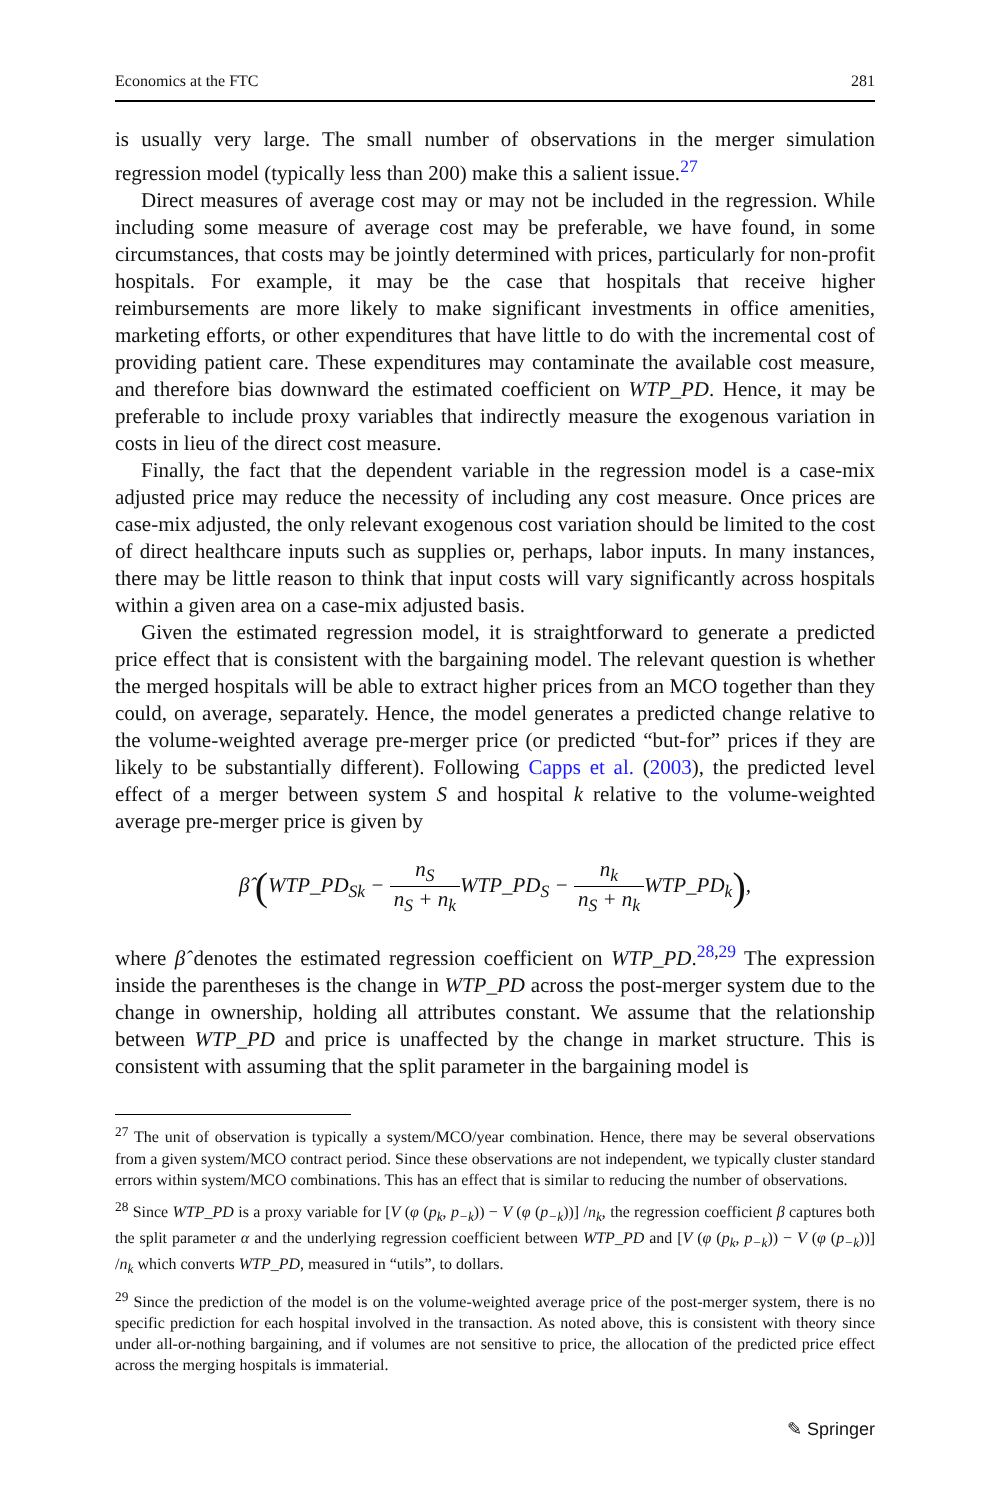Economics at the FTC 281
is usually very large. The small number of observations in the merger simulation regression model (typically less than 200) make this a salient issue.<sup>27</sup>
Direct measures of average cost may or may not be included in the regression. While including some measure of average cost may be preferable, we have found, in some circumstances, that costs may be jointly determined with prices, particularly for non-profit hospitals. For example, it may be the case that hospitals that receive higher reimbursements are more likely to make significant investments in office amenities, marketing efforts, or other expenditures that have little to do with the incremental cost of providing patient care. These expenditures may contaminate the available cost measure, and therefore bias downward the estimated coefficient on WTP_PD. Hence, it may be preferable to include proxy variables that indirectly measure the exogenous variation in costs in lieu of the direct cost measure.
Finally, the fact that the dependent variable in the regression model is a case-mix adjusted price may reduce the necessity of including any cost measure. Once prices are case-mix adjusted, the only relevant exogenous cost variation should be limited to the cost of direct healthcare inputs such as supplies or, perhaps, labor inputs. In many instances, there may be little reason to think that input costs will vary significantly across hospitals within a given area on a case-mix adjusted basis.
Given the estimated regression model, it is straightforward to generate a predicted price effect that is consistent with the bargaining model. The relevant question is whether the merged hospitals will be able to extract higher prices from an MCO together than they could, on average, separately. Hence, the model generates a predicted change relative to the volume-weighted average pre-merger price (or predicted “but-for” prices if they are likely to be substantially different). Following Capps et al. (2003), the predicted level effect of a merger between system S and hospital k relative to the volume-weighted average pre-merger price is given by
β̂ (WTP_PD<sub>Sk</sub> − n<sub>S</sub> n<sub>S</sub> + n<sub>k</sub> WTP_PD<sub>S</sub> − n<sub>k</sub> n<sub>S</sub> + n<sub>k</sub> WTP_PD<sub>k</sub>),
where β̂ denotes the estimated regression coefficient on WTP_PD.<sup>28,29</sup> The expression inside the parentheses is the change in WTP_PD across the post-merger system due to the change in ownership, holding all attributes constant. We assume that the relationship between WTP_PD and price is unaffected by the change in market structure. This is consistent with assuming that the split parameter in the bargaining model is
<sup>27</sup> The unit of observation is typically a system/MCO/year combination. Hence, there may be several observations from a given system/MCO contract period. Since these observations are not independent, we typically cluster standard errors within system/MCO combinations. This has an effect that is similar to reducing the number of observations.
<sup>28</sup> Since WTP_PD is a proxy variable for [V (φ (p<sub>k</sub>, p<sub>−k</sub>)) − V (φ (p<sub>−k</sub>))] /n<sub>k</sub>, the regression coefficient β captures both the split parameter α and the underlying regression coefficient between WTP_PD and [V (φ (p<sub>k</sub>, p<sub>−k</sub>)) − V (φ (p<sub>−k</sub>))] /n<sub>k</sub> which converts WTP_PD, measured in “utils”, to dollars.
<sup>29</sup> Since the prediction of the model is on the volume-weighted average price of the post-merger system, there is no specific prediction for each hospital involved in the transaction. As noted above, this is consistent with theory since under all-or-nothing bargaining, and if volumes are not sensitive to price, the allocation of the predicted price effect across the merging hospitals is immaterial.
✎ Springer